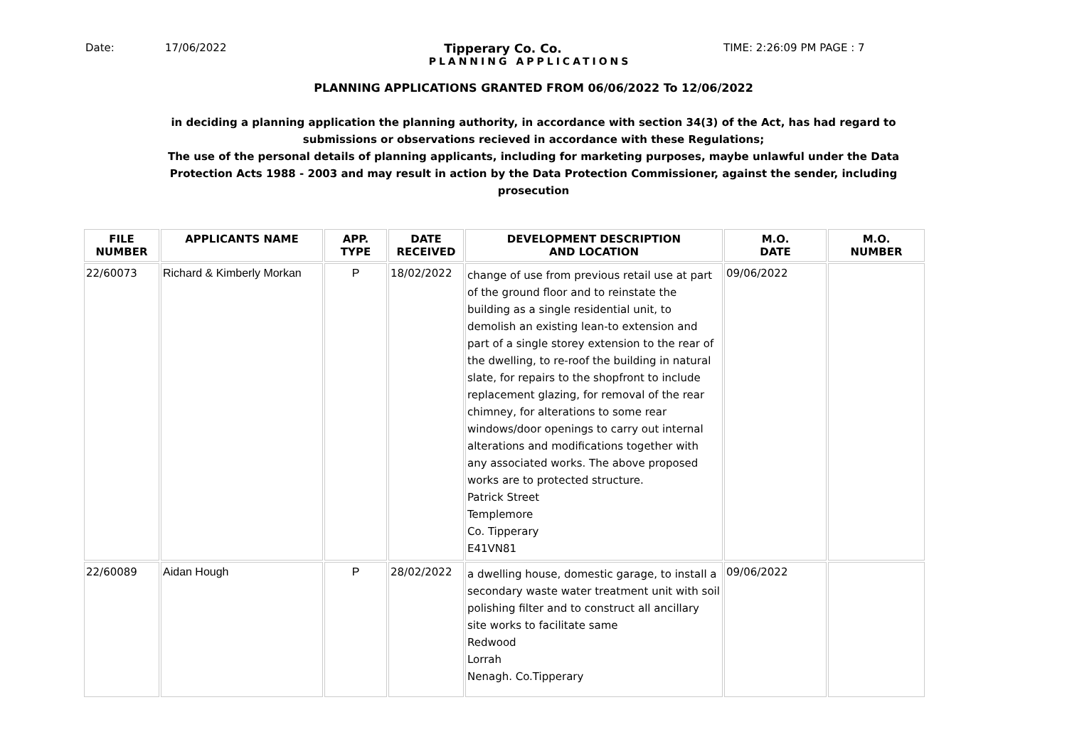Date: 17/06/2022 Tipperary Co. Co. TIME: 2:26:09 PM PAGE : 7
PLANNING APPLICATIONS
PLANNING APPLICATIONS GRANTED FROM 06/06/2022 To 12/06/2022
in deciding a planning application the planning authority, in accordance with section 34(3) of the Act, has had regard to submissions or observations recieved in accordance with these Regulations;
The use of the personal details of planning applicants, including for marketing purposes, maybe unlawful under the Data Protection Acts 1988 - 2003 and may result in action by the Data Protection Commissioner, against the sender, including prosecution
| FILE NUMBER | APPLICANTS NAME | APP. TYPE | DATE RECEIVED | DEVELOPMENT DESCRIPTION AND LOCATION | M.O. DATE | M.O. NUMBER |
| --- | --- | --- | --- | --- | --- | --- |
| 22/60073 | Richard & Kimberly Morkan | P | 18/02/2022 | change of use from previous retail use at part of the ground floor and to reinstate the building as a single residential unit, to demolish an existing lean-to extension and part of a single storey extension to the rear of the dwelling, to re-roof the building in natural slate, for repairs to the shopfront to include replacement glazing, for removal of the rear chimney, for alterations to some rear windows/door openings to carry out internal alterations and modifications together with any associated works. The above proposed works are to protected structure. Patrick Street Templemore Co. Tipperary E41VN81 | 09/06/2022 | |
| 22/60089 | Aidan Hough | P | 28/02/2022 | a dwelling house, domestic garage, to install a secondary waste water treatment unit with soil polishing filter and to construct all ancillary site works to facilitate same Redwood Lorrah Nenagh. Co.Tipperary | 09/06/2022 | |